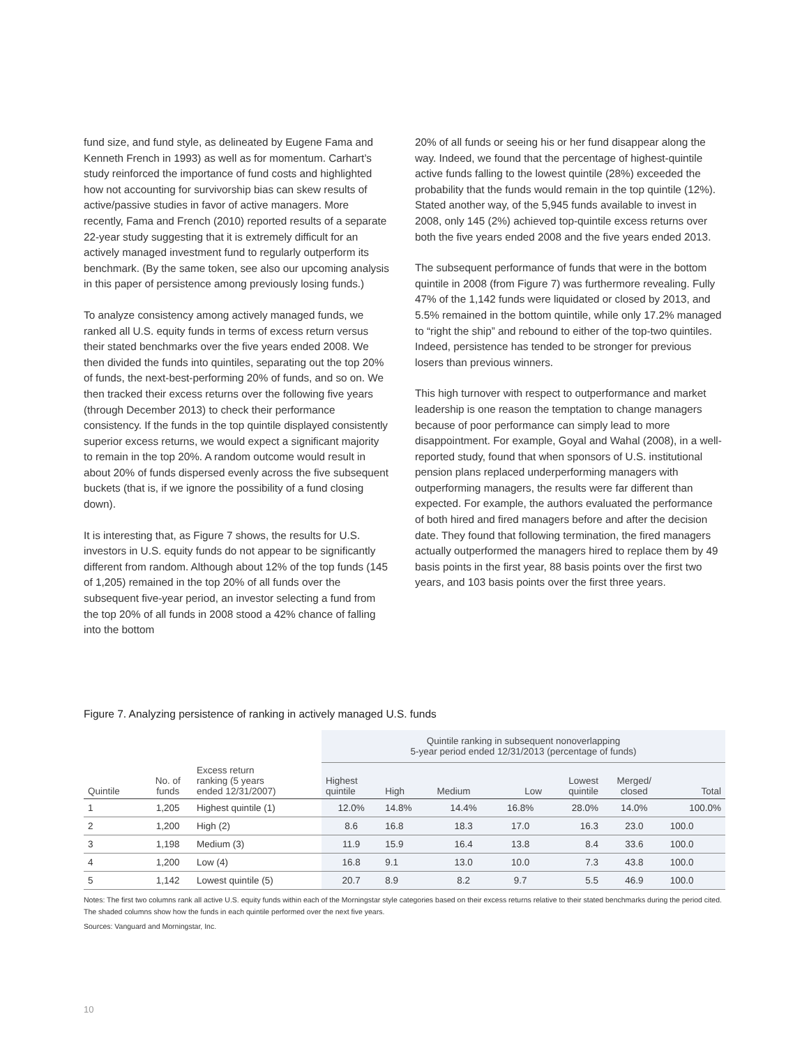fund size, and fund style, as delineated by Eugene Fama and Kenneth French in 1993) as well as for momentum. Carhart’s study reinforced the importance of fund costs and highlighted how not accounting for survivorship bias can skew results of active/passive studies in favor of active managers. More recently, Fama and French (2010) reported results of a separate 22-year study suggesting that it is extremely difficult for an actively managed investment fund to regularly outperform its benchmark. (By the same token, see also our upcoming analysis in this paper of persistence among previously losing funds.)
To analyze consistency among actively managed funds, we ranked all U.S. equity funds in terms of excess return versus their stated benchmarks over the five years ended 2008. We then divided the funds into quintiles, separating out the top 20% of funds, the next-best-performing 20% of funds, and so on. We then tracked their excess returns over the following five years (through December 2013) to check their performance consistency. If the funds in the top quintile displayed consistently superior excess returns, we would expect a significant majority to remain in the top 20%. A random outcome would result in about 20% of funds dispersed evenly across the five subsequent buckets (that is, if we ignore the possibility of a fund closing down).
It is interesting that, as Figure 7 shows, the results for U.S. investors in U.S. equity funds do not appear to be significantly different from random. Although about 12% of the top funds (145 of 1,205) remained in the top 20% of all funds over the subsequent five-year period, an investor selecting a fund from the top 20% of all funds in 2008 stood a 42% chance of falling into the bottom
20% of all funds or seeing his or her fund disappear along the way. Indeed, we found that the percentage of highest-quintile active funds falling to the lowest quintile (28%) exceeded the probability that the funds would remain in the top quintile (12%). Stated another way, of the 5,945 funds available to invest in 2008, only 145 (2%) achieved top-quintile excess returns over both the five years ended 2008 and the five years ended 2013.
The subsequent performance of funds that were in the bottom quintile in 2008 (from Figure 7) was furthermore revealing. Fully 47% of the 1,142 funds were liquidated or closed by 2013, and 5.5% remained in the bottom quintile, while only 17.2% managed to “right the ship” and rebound to either of the top-two quintiles. Indeed, persistence has tended to be stronger for previous losers than previous winners.
This high turnover with respect to outperformance and market leadership is one reason the temptation to change managers because of poor performance can simply lead to more disappointment. For example, Goyal and Wahal (2008), in a well-reported study, found that when sponsors of U.S. institutional pension plans replaced underperforming managers with outperforming managers, the results were far different than expected. For example, the authors evaluated the performance of both hired and fired managers before and after the decision date. They found that following termination, the fired managers actually outperformed the managers hired to replace them by 49 basis points in the first year, 88 basis points over the first two years, and 103 basis points over the first three years.
Figure 7. Analyzing persistence of ranking in actively managed U.S. funds
| | | | Quintile ranking in subsequent nonoverlapping 5-year period ended 12/31/2013 (percentage of funds) | | | | | | |
| --- | --- | --- | --- | --- | --- | --- | --- | --- | --- |
| Quintile | No. of funds | Excess return ranking (5 years ended 12/31/2007) | Highest quintile | High | Medium | Low | Lowest quintile | Merged/ closed | Total |
| 1 | 1,205 | Highest quintile (1) | 12.0% | 14.8% | 14.4% | 16.8% | 28.0% | 14.0% | 100.0% |
| 2 | 1,200 | High (2) | 8.6 | 16.8 | 18.3 | 17.0 | 16.3 | 23.0 | 100.0 |
| 3 | 1,198 | Medium (3) | 11.9 | 15.9 | 16.4 | 13.8 | 8.4 | 33.6 | 100.0 |
| 4 | 1,200 | Low (4) | 16.8 | 9.1 | 13.0 | 10.0 | 7.3 | 43.8 | 100.0 |
| 5 | 1,142 | Lowest quintile (5) | 20.7 | 8.9 | 8.2 | 9.7 | 5.5 | 46.9 | 100.0 |
Notes: The first two columns rank all active U.S. equity funds within each of the Morningstar style categories based on their excess returns relative to their stated benchmarks during the period cited. The shaded columns show how the funds in each quintile performed over the next five years.
Sources: Vanguard and Morningstar, Inc.
10